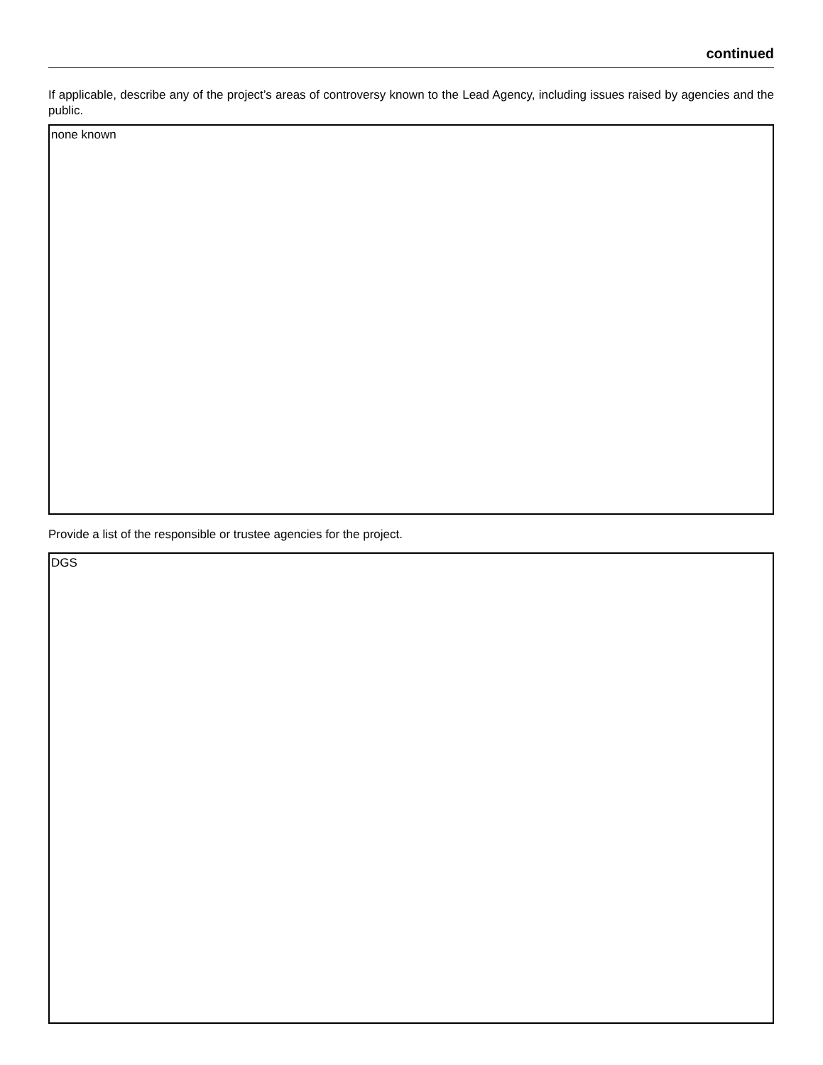continued
If applicable, describe any of the project’s areas of controversy known to the Lead Agency, including issues raised by agencies and the public.
none known
Provide a list of the responsible or trustee agencies for the project.
DGS